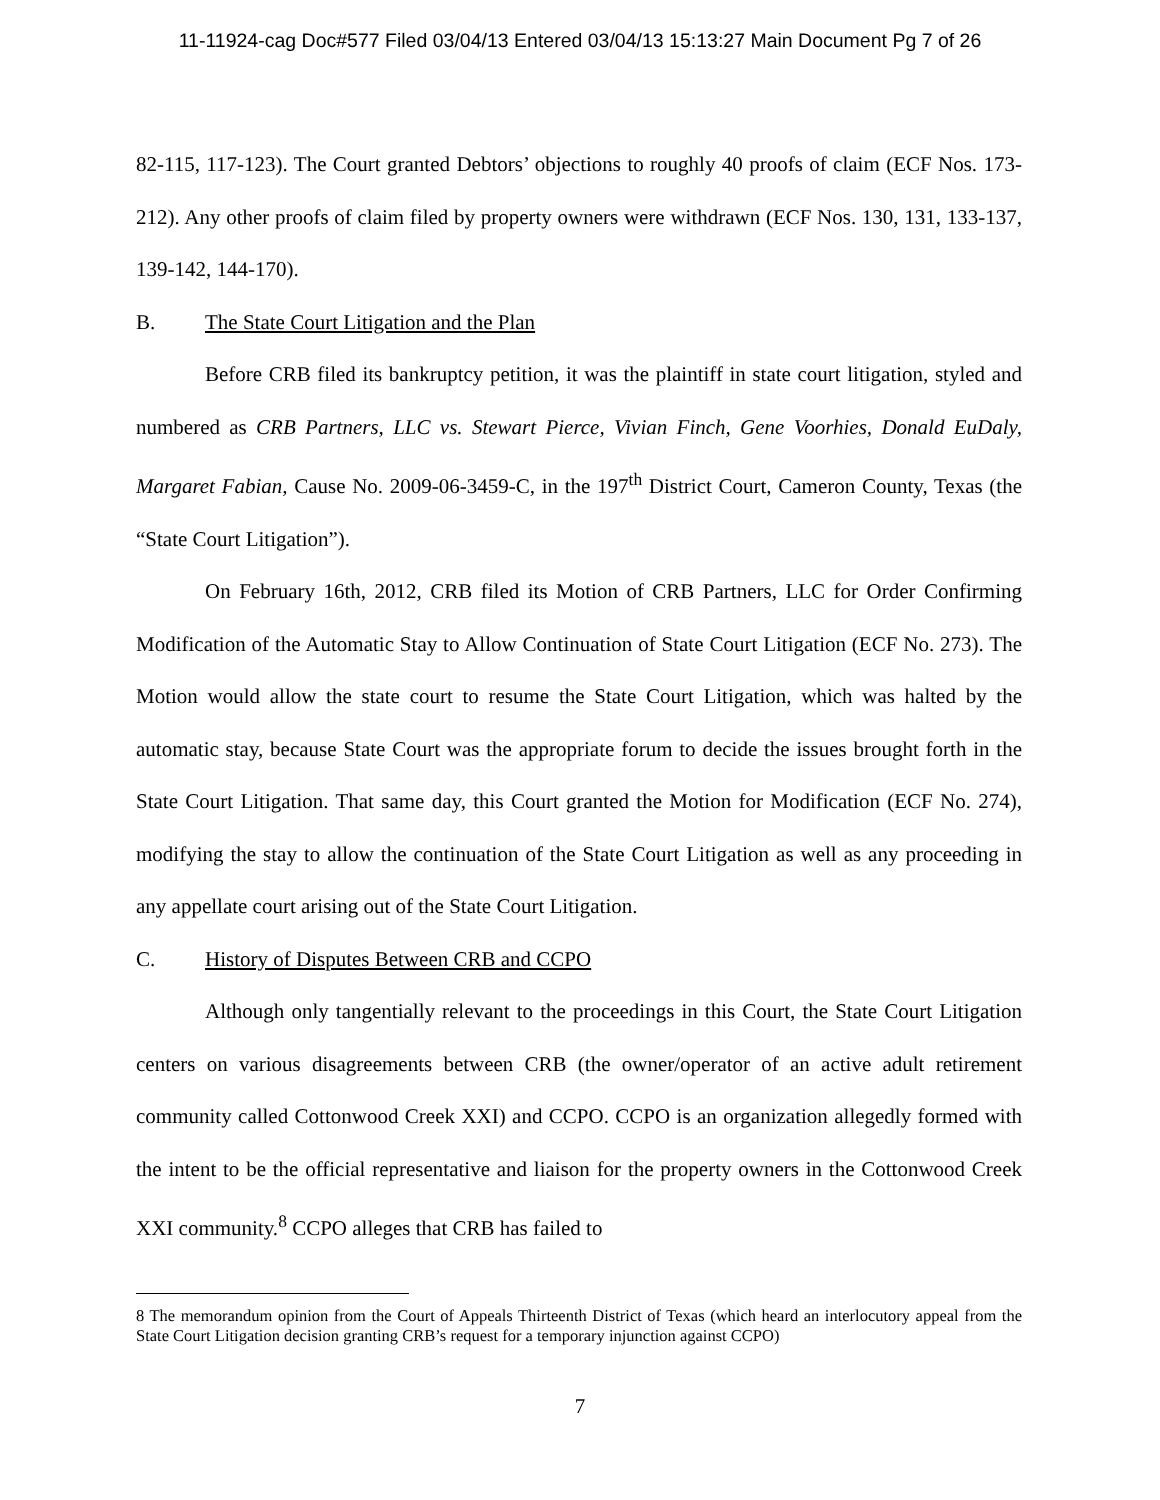11-11924-cag Doc#577 Filed 03/04/13 Entered 03/04/13 15:13:27 Main Document Pg 7 of 26
82-115, 117-123). The Court granted Debtors’ objections to roughly 40 proofs of claim (ECF Nos. 173-212). Any other proofs of claim filed by property owners were withdrawn (ECF Nos. 130, 131, 133-137, 139-142, 144-170).
B. The State Court Litigation and the Plan
Before CRB filed its bankruptcy petition, it was the plaintiff in state court litigation, styled and numbered as CRB Partners, LLC vs. Stewart Pierce, Vivian Finch, Gene Voorhies, Donald EuDaly, Margaret Fabian, Cause No. 2009-06-3459-C, in the 197<sup>th</sup> District Court, Cameron County, Texas (the “State Court Litigation”).
On February 16th, 2012, CRB filed its Motion of CRB Partners, LLC for Order Confirming Modification of the Automatic Stay to Allow Continuation of State Court Litigation (ECF No. 273). The Motion would allow the state court to resume the State Court Litigation, which was halted by the automatic stay, because State Court was the appropriate forum to decide the issues brought forth in the State Court Litigation. That same day, this Court granted the Motion for Modification (ECF No. 274), modifying the stay to allow the continuation of the State Court Litigation as well as any proceeding in any appellate court arising out of the State Court Litigation.
C. History of Disputes Between CRB and CCPO
Although only tangentially relevant to the proceedings in this Court, the State Court Litigation centers on various disagreements between CRB (the owner/operator of an active adult retirement community called Cottonwood Creek XXI) and CCPO. CCPO is an organization allegedly formed with the intent to be the official representative and liaison for the property owners in the Cottonwood Creek XXI community.<sup>8</sup> CCPO alleges that CRB has failed to
8 The memorandum opinion from the Court of Appeals Thirteenth District of Texas (which heard an interlocutory appeal from the State Court Litigation decision granting CRB’s request for a temporary injunction against CCPO)
7